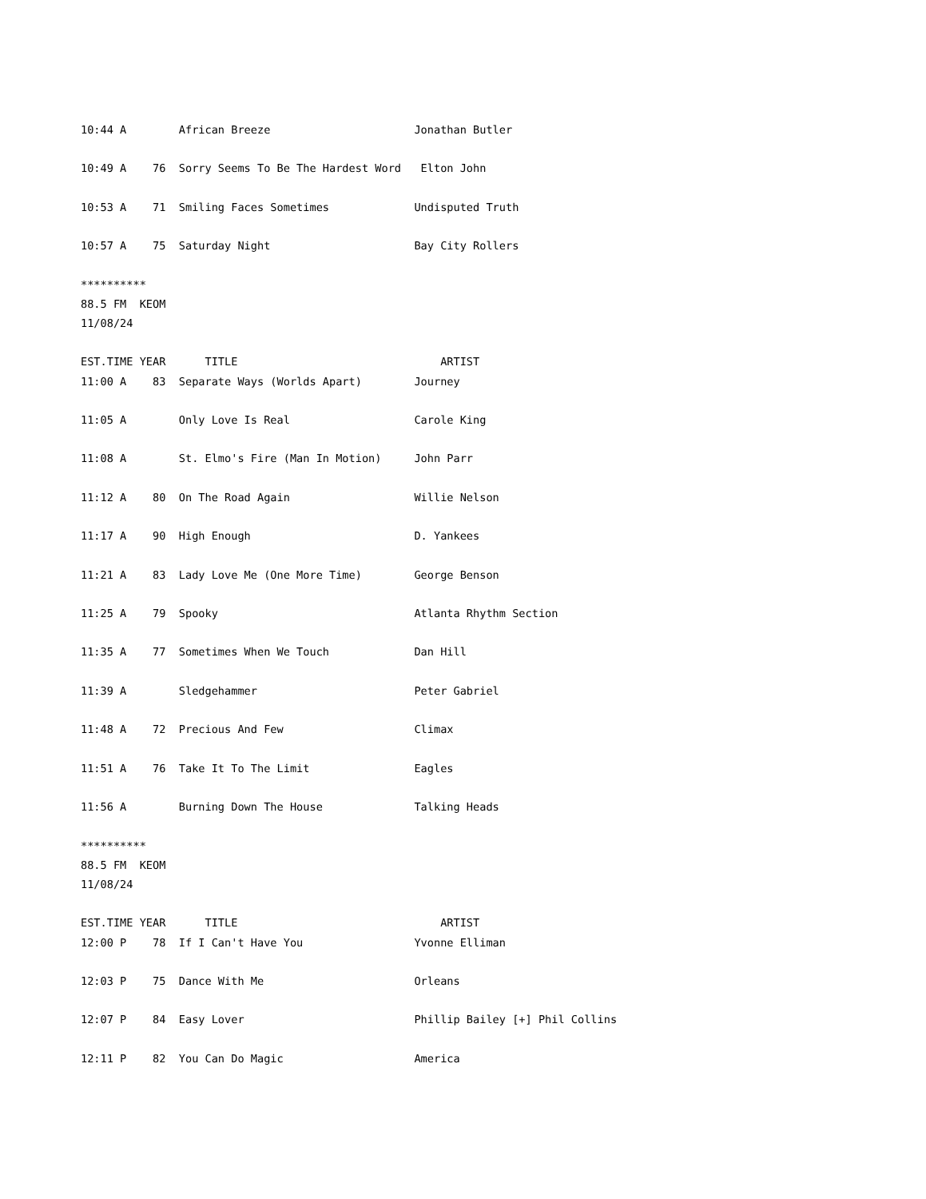10:44 A        African Breeze                      Jonathan Butler

10:49 A    76  Sorry Seems To Be The Hardest Word   Elton John

10:53 A    71  Smiling Faces Sometimes             Undisputed Truth

10:57 A    75  Saturday Night                      Bay City Rollers

**********
88.5 FM  KEOM
11/08/24

EST.TIME YEAR      TITLE                               ARTIST
11:00 A    83  Separate Ways (Worlds Apart)        Journey

11:05 A        Only Love Is Real                   Carole King

11:08 A        St. Elmo's Fire (Man In Motion)     John Parr

11:12 A    80  On The Road Again                   Willie Nelson

11:17 A    90  High Enough                         D. Yankees

11:21 A    83  Lady Love Me (One More Time)        George Benson

11:25 A    79  Spooky                              Atlanta Rhythm Section

11:35 A    77  Sometimes When We Touch             Dan Hill

11:39 A        Sledgehammer                        Peter Gabriel

11:48 A    72  Precious And Few                    Climax

11:51 A    76  Take It To The Limit                Eagles

11:56 A        Burning Down The House              Talking Heads

**********
88.5 FM  KEOM
11/08/24

EST.TIME YEAR      TITLE                               ARTIST
12:00 P    78  If I Can't Have You                 Yvonne Elliman

12:03 P    75  Dance With Me                       Orleans

12:07 P    84  Easy Lover                          Phillip Bailey [+] Phil Collins

12:11 P    82  You Can Do Magic                    America